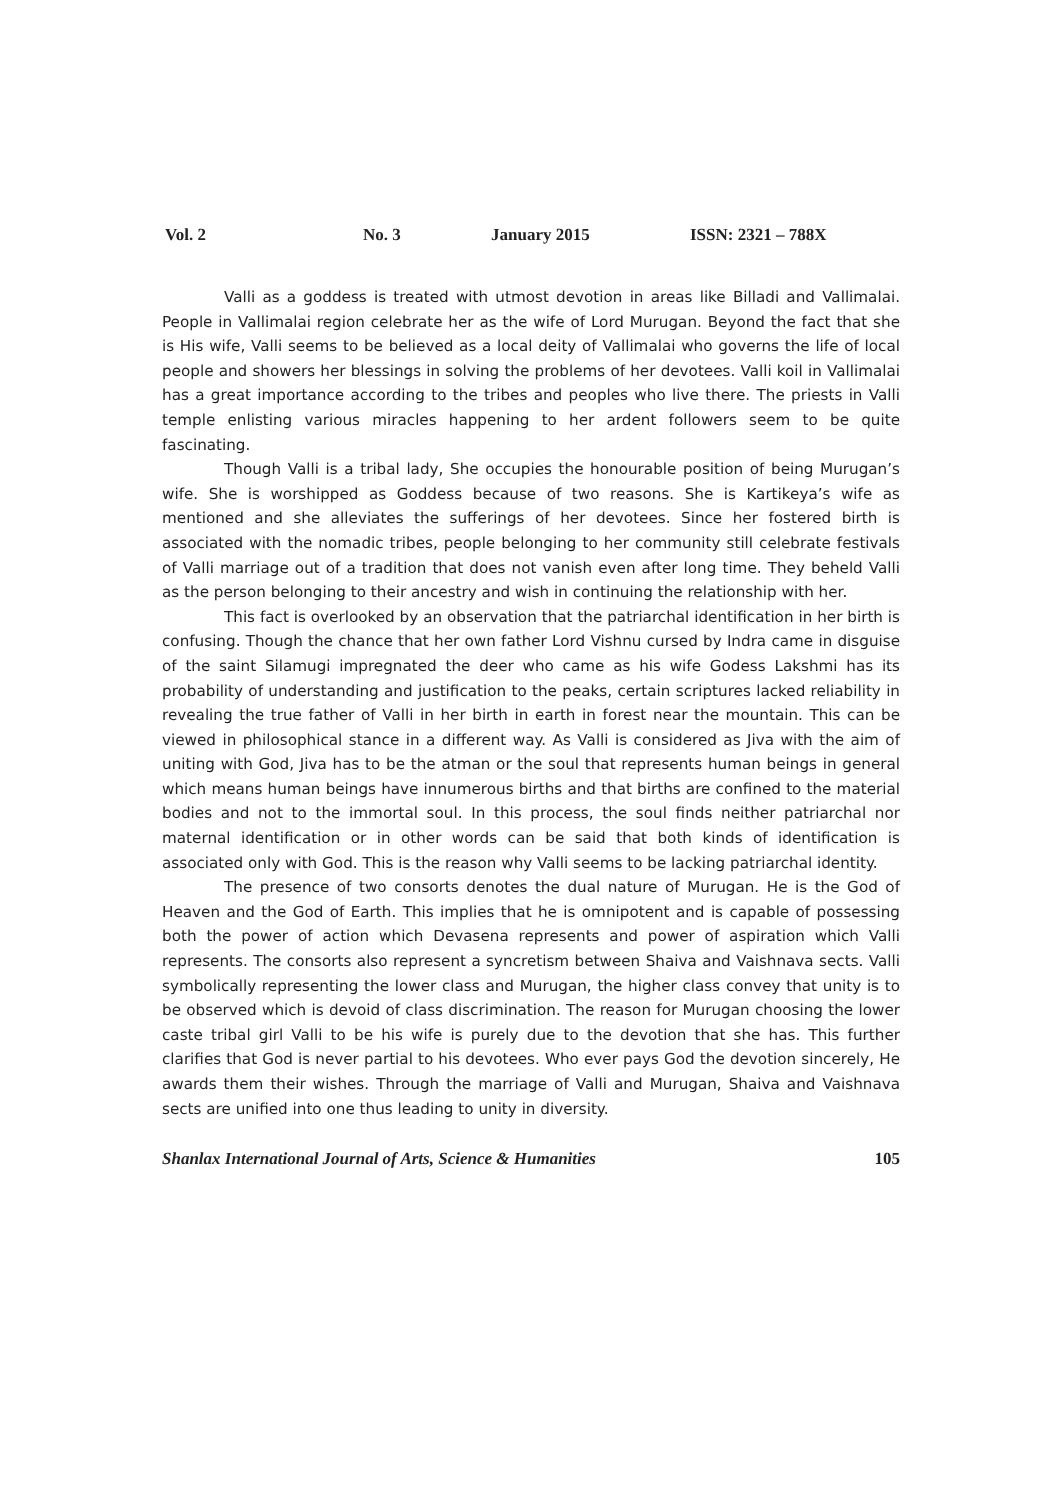Vol. 2 No. 3 January 2015 ISSN: 2321 – 788X
Valli as a goddess is treated with utmost devotion in areas like Billadi and Vallimalai. People in Vallimalai region celebrate her as the wife of Lord Murugan. Beyond the fact that she is His wife, Valli seems to be believed as a local deity of Vallimalai who governs the life of local people and showers her blessings in solving the problems of her devotees. Valli koil in Vallimalai has a great importance according to the tribes and peoples who live there. The priests in Valli temple enlisting various miracles happening to her ardent followers seem to be quite fascinating.
Though Valli is a tribal lady, She occupies the honourable position of being Murugan’s wife. She is worshipped as Goddess because of two reasons. She is Kartikeya’s wife as mentioned and she alleviates the sufferings of her devotees. Since her fostered birth is associated with the nomadic tribes, people belonging to her community still celebrate festivals of Valli marriage out of a tradition that does not vanish even after long time. They beheld Valli as the person belonging to their ancestry and wish in continuing the relationship with her.
This fact is overlooked by an observation that the patriarchal identification in her birth is confusing. Though the chance that her own father Lord Vishnu cursed by Indra came in disguise of the saint Silamugi impregnated the deer who came as his wife Godess Lakshmi has its probability of understanding and justification to the peaks, certain scriptures lacked reliability in revealing the true father of Valli in her birth in earth in forest near the mountain. This can be viewed in philosophical stance in a different way. As Valli is considered as Jiva with the aim of uniting with God, Jiva has to be the atman or the soul that represents human beings in general which means human beings have innumerous births and that births are confined to the material bodies and not to the immortal soul. In this process, the soul finds neither patriarchal nor maternal identification or in other words can be said that both kinds of identification is associated only with God. This is the reason why Valli seems to be lacking patriarchal identity.
The presence of two consorts denotes the dual nature of Murugan. He is the God of Heaven and the God of Earth. This implies that he is omnipotent and is capable of possessing both the power of action which Devasena represents and power of aspiration which Valli represents. The consorts also represent a syncretism between Shaiva and Vaishnava sects. Valli symbolically representing the lower class and Murugan, the higher class convey that unity is to be observed which is devoid of class discrimination. The reason for Murugan choosing the lower caste tribal girl Valli to be his wife is purely due to the devotion that she has. This further clarifies that God is never partial to his devotees. Who ever pays God the devotion sincerely, He awards them their wishes. Through the marriage of Valli and Murugan, Shaiva and Vaishnava sects are unified into one thus leading to unity in diversity.
Shanlax International Journal of Arts, Science & Humanities 105